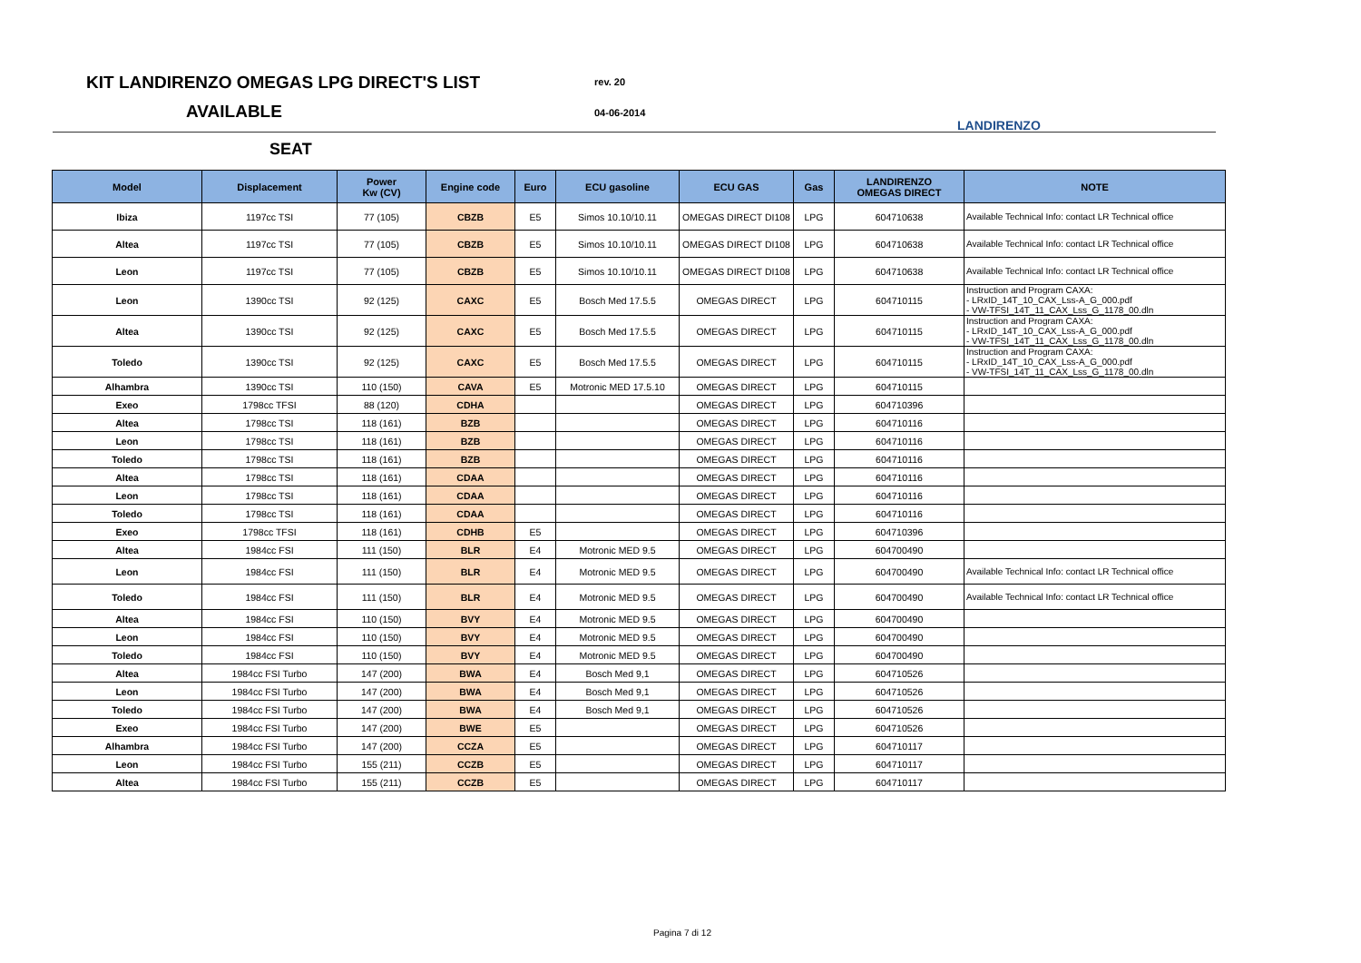KIT LANDIRENZO OMEGAS LPG DIRECT'S LIST
AVAILABLE
rev. 20
04-06-2014
LANDIRENZO
SEAT
| Model | Displacement | Power Kw (CV) | Engine code | Euro | ECU gasoline | ECU GAS | Gas | LANDIRENZO OMEGAS DIRECT | NOTE |
| --- | --- | --- | --- | --- | --- | --- | --- | --- | --- |
| Ibiza | 1197cc TSI | 77 (105) | CBZB | E5 | Simos 10.10/10.11 | OMEGAS DIRECT DI108 | LPG | 604710638 | Available Technical Info: contact LR Technical office |
| Altea | 1197cc TSI | 77 (105) | CBZB | E5 | Simos 10.10/10.11 | OMEGAS DIRECT DI108 | LPG | 604710638 | Available Technical Info: contact LR Technical office |
| Leon | 1197cc TSI | 77 (105) | CBZB | E5 | Simos 10.10/10.11 | OMEGAS DIRECT DI108 | LPG | 604710638 | Available Technical Info: contact LR Technical office |
| Leon | 1390cc TSI | 92 (125) | CAXC | E5 | Bosch Med 17.5.5 | OMEGAS DIRECT | LPG | 604710115 | Instruction and Program CAXA: - LRxID_14T_10_CAX_Lss-A_G_000.pdf - VW-TFSI_14T_11_CAX_Lss_G_1178_00.dln |
| Altea | 1390cc TSI | 92 (125) | CAXC | E5 | Bosch Med 17.5.5 | OMEGAS DIRECT | LPG | 604710115 | Instruction and Program CAXA: - LRxID_14T_10_CAX_Lss-A_G_000.pdf - VW-TFSI_14T_11_CAX_Lss_G_1178_00.dln |
| Toledo | 1390cc TSI | 92 (125) | CAXC | E5 | Bosch Med 17.5.5 | OMEGAS DIRECT | LPG | 604710115 | Instruction and Program CAXA: - LRxID_14T_10_CAX_Lss-A_G_000.pdf - VW-TFSI_14T_11_CAX_Lss_G_1178_00.dln |
| Alhambra | 1390cc TSI | 110 (150) | CAVA | E5 | Motronic MED 17.5.10 | OMEGAS DIRECT | LPG | 604710115 | |
| Exeo | 1798cc TFSI | 88 (120) | CDHA | | | OMEGAS DIRECT | LPG | 604710396 | |
| Altea | 1798cc TSI | 118 (161) | BZB | | | OMEGAS DIRECT | LPG | 604710116 | |
| Leon | 1798cc TSI | 118 (161) | BZB | | | OMEGAS DIRECT | LPG | 604710116 | |
| Toledo | 1798cc TSI | 118 (161) | BZB | | | OMEGAS DIRECT | LPG | 604710116 | |
| Altea | 1798cc TSI | 118 (161) | CDAA | | | OMEGAS DIRECT | LPG | 604710116 | |
| Leon | 1798cc TSI | 118 (161) | CDAA | | | OMEGAS DIRECT | LPG | 604710116 | |
| Toledo | 1798cc TSI | 118 (161) | CDAA | | | OMEGAS DIRECT | LPG | 604710116 | |
| Exeo | 1798cc TFSI | 118 (161) | CDHB | E5 | | OMEGAS DIRECT | LPG | 604710396 | |
| Altea | 1984cc FSI | 111 (150) | BLR | E4 | Motronic MED 9.5 | OMEGAS DIRECT | LPG | 604700490 | |
| Leon | 1984cc FSI | 111 (150) | BLR | E4 | Motronic MED 9.5 | OMEGAS DIRECT | LPG | 604700490 | Available Technical Info: contact LR Technical office |
| Toledo | 1984cc FSI | 111 (150) | BLR | E4 | Motronic MED 9.5 | OMEGAS DIRECT | LPG | 604700490 | Available Technical Info: contact LR Technical office |
| Altea | 1984cc FSI | 110 (150) | BVY | E4 | Motronic MED 9.5 | OMEGAS DIRECT | LPG | 604700490 | |
| Leon | 1984cc FSI | 110 (150) | BVY | E4 | Motronic MED 9.5 | OMEGAS DIRECT | LPG | 604700490 | |
| Toledo | 1984cc FSI | 110 (150) | BVY | E4 | Motronic MED 9.5 | OMEGAS DIRECT | LPG | 604700490 | |
| Altea | 1984cc FSI Turbo | 147 (200) | BWA | E4 | Bosch Med 9,1 | OMEGAS DIRECT | LPG | 604710526 | |
| Leon | 1984cc FSI Turbo | 147 (200) | BWA | E4 | Bosch Med 9,1 | OMEGAS DIRECT | LPG | 604710526 | |
| Toledo | 1984cc FSI Turbo | 147 (200) | BWA | E4 | Bosch Med 9,1 | OMEGAS DIRECT | LPG | 604710526 | |
| Exeo | 1984cc FSI Turbo | 147 (200) | BWE | E5 | | OMEGAS DIRECT | LPG | 604710526 | |
| Alhambra | 1984cc FSI Turbo | 147 (200) | CCZA | E5 | | OMEGAS DIRECT | LPG | 604710117 | |
| Leon | 1984cc FSI Turbo | 155 (211) | CCZB | E5 | | OMEGAS DIRECT | LPG | 604710117 | |
| Altea | 1984cc FSI Turbo | 155 (211) | CCZB | E5 | | OMEGAS DIRECT | LPG | 604710117 | |
Pagina 7 di 12